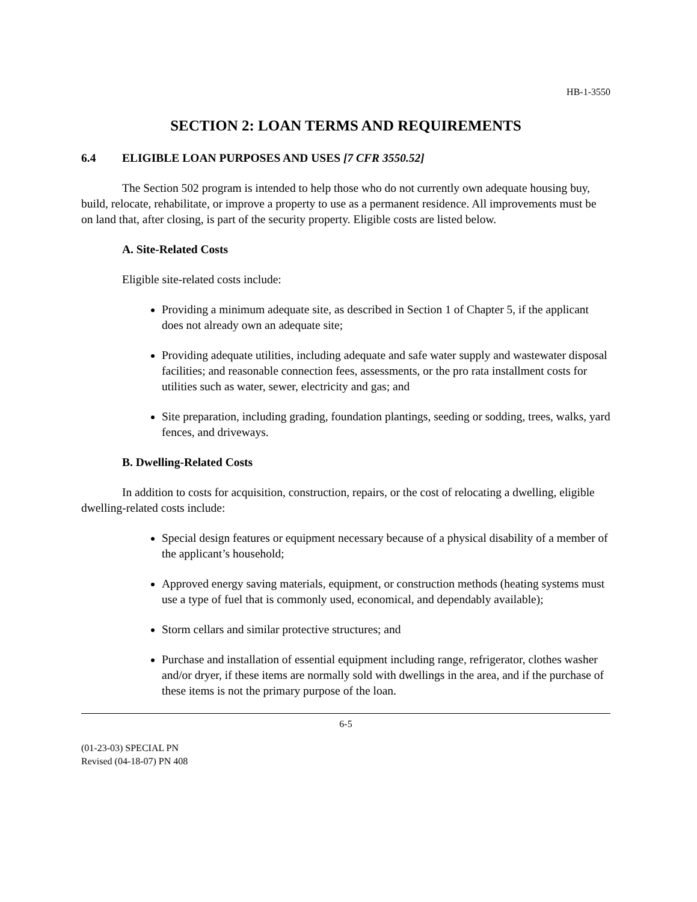HB-1-3550
SECTION 2: LOAN TERMS AND REQUIREMENTS
6.4 ELIGIBLE LOAN PURPOSES AND USES [7 CFR 3550.52]
The Section 502 program is intended to help those who do not currently own adequate housing buy, build, relocate, rehabilitate, or improve a property to use as a permanent residence. All improvements must be on land that, after closing, is part of the security property. Eligible costs are listed below.
A. Site-Related Costs
Eligible site-related costs include:
Providing a minimum adequate site, as described in Section 1 of Chapter 5, if the applicant does not already own an adequate site;
Providing adequate utilities, including adequate and safe water supply and wastewater disposal facilities; and reasonable connection fees, assessments, or the pro rata installment costs for utilities such as water, sewer, electricity and gas; and
Site preparation, including grading, foundation plantings, seeding or sodding, trees, walks, yard fences, and driveways.
B. Dwelling-Related Costs
In addition to costs for acquisition, construction, repairs, or the cost of relocating a dwelling, eligible dwelling-related costs include:
Special design features or equipment necessary because of a physical disability of a member of the applicant’s household;
Approved energy saving materials, equipment, or construction methods (heating systems must use a type of fuel that is commonly used, economical, and dependably available);
Storm cellars and similar protective structures; and
Purchase and installation of essential equipment including range, refrigerator, clothes washer and/or dryer, if these items are normally sold with dwellings in the area, and if the purchase of these items is not the primary purpose of the loan.
6-5
(01-23-03) SPECIAL PN
Revised (04-18-07) PN 408